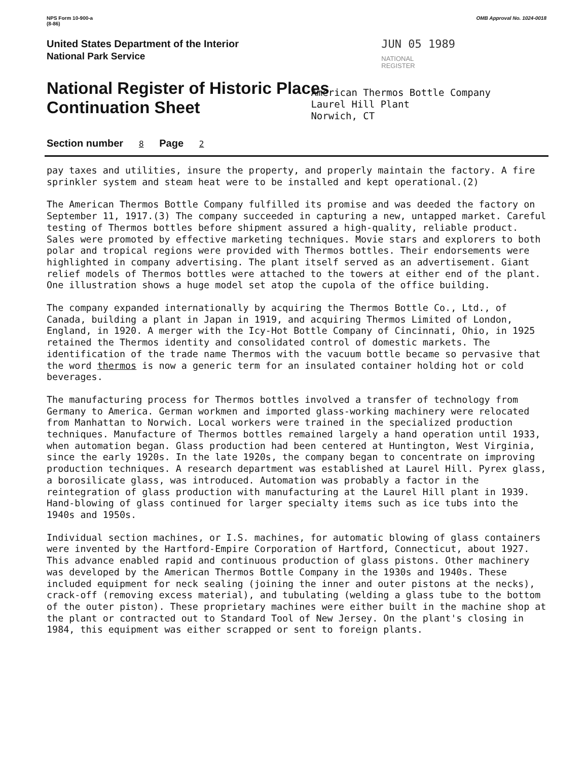NPS Form 10-900-a
(8-86) OMB Approval No. 1024-0018
United States Department of the Interior
National Park Service
JUN 05 1989
NATIONAL
REGISTER
National Register of Historic Places
Continuation Sheet
Section number 8 Page 2
American Thermos Bottle Company
Laurel Hill Plant
Norwich, CT
pay taxes and utilities, insure the property, and properly maintain the factory. A fire sprinkler system and steam heat were to be installed and kept operational.(2)
The American Thermos Bottle Company fulfilled its promise and was deeded the factory on September 11, 1917.(3) The company succeeded in capturing a new, untapped market. Careful testing of Thermos bottles before shipment assured a high-quality, reliable product. Sales were promoted by effective marketing techniques. Movie stars and explorers to both polar and tropical regions were provided with Thermos bottles. Their endorsements were highlighted in company advertising. The plant itself served as an advertisement. Giant relief models of Thermos bottles were attached to the towers at either end of the plant. One illustration shows a huge model set atop the cupola of the office building.
The company expanded internationally by acquiring the Thermos Bottle Co., Ltd., of Canada, building a plant in Japan in 1919, and acquiring Thermos Limited of London, England, in 1920. A merger with the Icy-Hot Bottle Company of Cincinnati, Ohio, in 1925 retained the Thermos identity and consolidated control of domestic markets. The identification of the trade name Thermos with the vacuum bottle became so pervasive that the word thermos is now a generic term for an insulated container holding hot or cold beverages.
The manufacturing process for Thermos bottles involved a transfer of technology from Germany to America. German workmen and imported glass-working machinery were relocated from Manhattan to Norwich. Local workers were trained in the specialized production techniques. Manufacture of Thermos bottles remained largely a hand operation until 1933, when automation began. Glass production had been centered at Huntington, West Virginia, since the early 1920s. In the late 1920s, the company began to concentrate on improving production techniques. A research department was established at Laurel Hill. Pyrex glass, a borosilicate glass, was introduced. Automation was probably a factor in the reintegration of glass production with manufacturing at the Laurel Hill plant in 1939. Hand-blowing of glass continued for larger specialty items such as ice tubs into the 1940s and 1950s.
Individual section machines, or I.S. machines, for automatic blowing of glass containers were invented by the Hartford-Empire Corporation of Hartford, Connecticut, about 1927. This advance enabled rapid and continuous production of glass pistons. Other machinery was developed by the American Thermos Bottle Company in the 1930s and 1940s. These included equipment for neck sealing (joining the inner and outer pistons at the necks), crack-off (removing excess material), and tubulating (welding a glass tube to the bottom of the outer piston). These proprietary machines were either built in the machine shop at the plant or contracted out to Standard Tool of New Jersey. On the plant's closing in 1984, this equipment was either scrapped or sent to foreign plants.